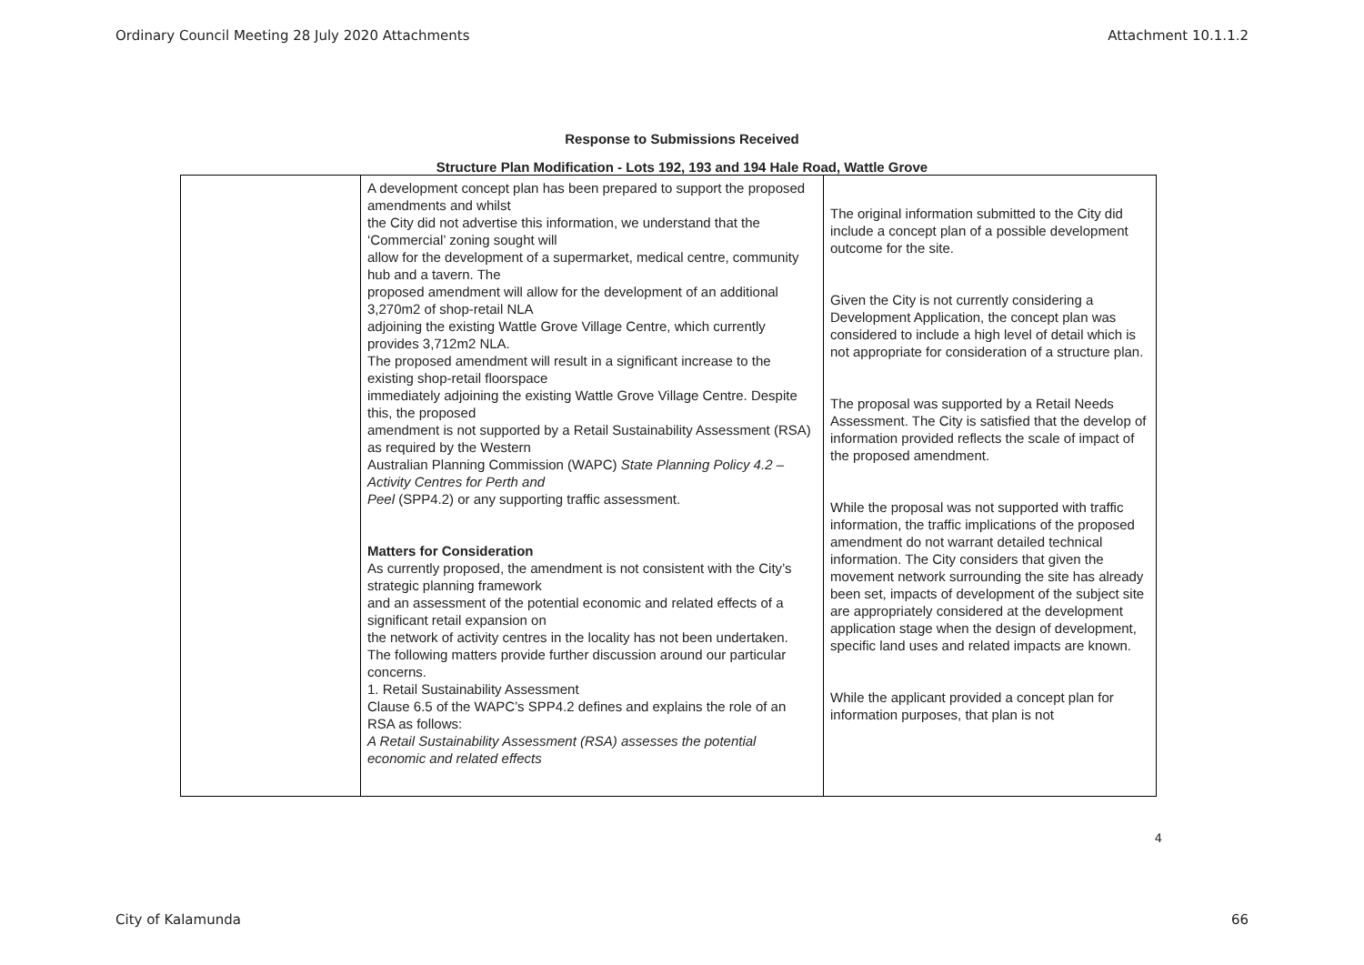Ordinary Council Meeting 28 July 2020 Attachments Attachment 10.1.1.2
Response to Submissions Received
Structure Plan Modification - Lots 192, 193 and 194 Hale Road, Wattle Grove
| | A development concept plan has been prepared to support the proposed amendments and whilst the City did not advertise this information, we understand that the ‘Commercial’ zoning sought will allow for the development of a supermarket, medical centre, community hub and a tavern. The proposed amendment will allow for the development of an additional 3,270m2 of shop-retail NLA adjoining the existing Wattle Grove Village Centre, which currently provides 3,712m2 NLA. The proposed amendment will result in a significant increase to the existing shop-retail floorspace immediately adjoining the existing Wattle Grove Village Centre. Despite this, the proposed amendment is not supported by a Retail Sustainability Assessment (RSA) as required by the Western Australian Planning Commission (WAPC) State Planning Policy 4.2 – Activity Centres for Perth and Peel (SPP4.2) or any supporting traffic assessment. Matters for Consideration As currently proposed, the amendment is not consistent with the City’s strategic planning framework and an assessment of the potential economic and related effects of a significant retail expansion on the network of activity centres in the locality has not been undertaken. The following matters provide further discussion around our particular concerns. 1. Retail Sustainability Assessment Clause 6.5 of the WAPC’s SPP4.2 defines and explains the role of an RSA as follows: A Retail Sustainability Assessment (RSA) assesses the potential economic and related effects | The original information submitted to the City did include a concept plan of a possible development outcome for the site. Given the City is not currently considering a Development Application, the concept plan was considered to include a high level of detail which is not appropriate for consideration of a structure plan. The proposal was supported by a Retail Needs Assessment. The City is satisfied that the develop of information provided reflects the scale of impact of the proposed amendment. While the proposal was not supported with traffic information, the traffic implications of the proposed amendment do not warrant detailed technical information. The City considers that given the movement network surrounding the site has already been set, impacts of development of the subject site are appropriately considered at the development application stage when the design of development, specific land uses and related impacts are known. While the applicant provided a concept plan for information purposes, that plan is not |
4
City of Kalamunda 66